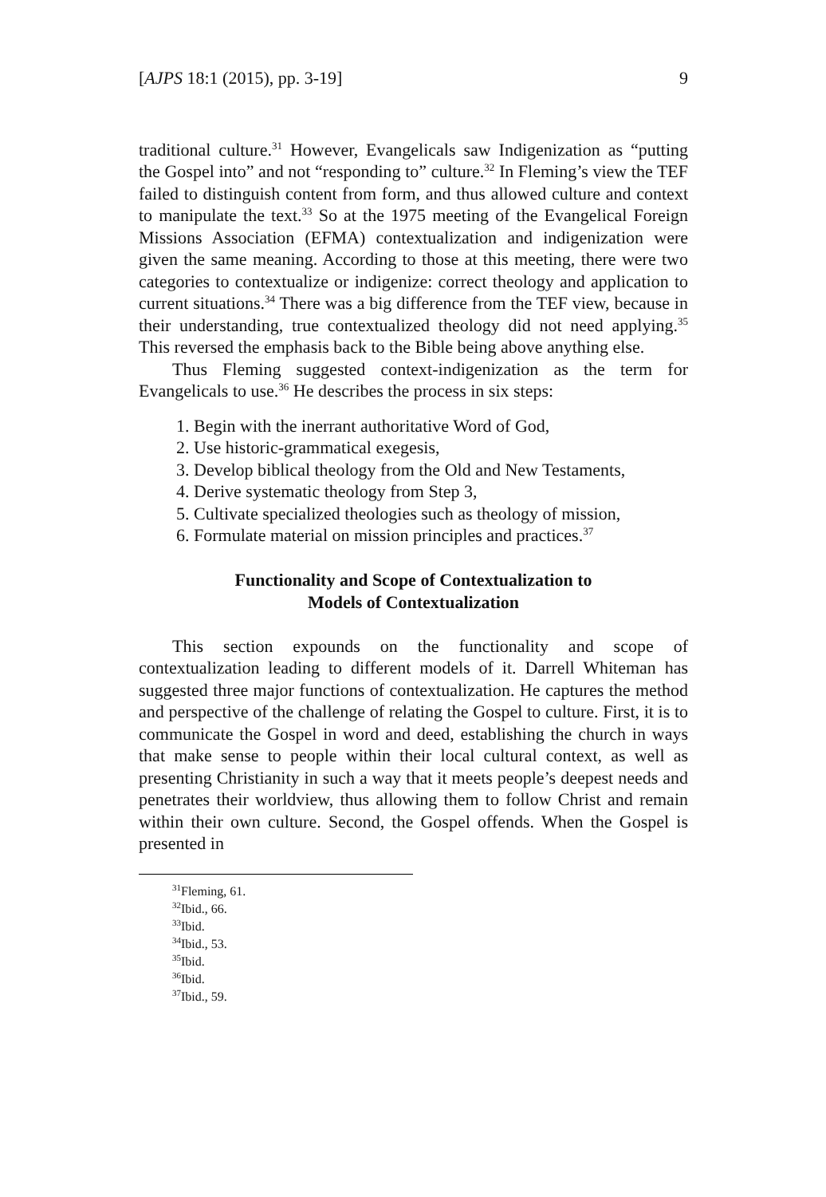[AJPS 18:1 (2015), pp. 3-19] 9
traditional culture.<sup>31</sup> However, Evangelicals saw Indigenization as “putting the Gospel into” and not “responding to” culture.<sup>32</sup> In Fleming’s view the TEF failed to distinguish content from form, and thus allowed culture and context to manipulate the text.<sup>33</sup> So at the 1975 meeting of the Evangelical Foreign Missions Association (EFMA) contextualization and indigenization were given the same meaning. According to those at this meeting, there were two categories to contextualize or indigenize: correct theology and application to current situations.<sup>34</sup> There was a big difference from the TEF view, because in their understanding, true contextualized theology did not need applying.<sup>35</sup> This reversed the emphasis back to the Bible being above anything else.
Thus Fleming suggested context-indigenization as the term for Evangelicals to use.<sup>36</sup> He describes the process in six steps:
1. Begin with the inerrant authoritative Word of God,
2. Use historic-grammatical exegesis,
3. Develop biblical theology from the Old and New Testaments,
4. Derive systematic theology from Step 3,
5. Cultivate specialized theologies such as theology of mission,
6. Formulate material on mission principles and practices.<sup>37</sup>
Functionality and Scope of Contextualization to
Models of Contextualization
This section expounds on the functionality and scope of contextualization leading to different models of it. Darrell Whiteman has suggested three major functions of contextualization. He captures the method and perspective of the challenge of relating the Gospel to culture. First, it is to communicate the Gospel in word and deed, establishing the church in ways that make sense to people within their local cultural context, as well as presenting Christianity in such a way that it meets people’s deepest needs and penetrates their worldview, thus allowing them to follow Christ and remain within their own culture. Second, the Gospel offends. When the Gospel is presented in
<sup>31</sup> Fleming, 61.
<sup>32</sup> Ibid., 66.
<sup>33</sup> Ibid.
<sup>34</sup> Ibid., 53.
<sup>35</sup> Ibid.
<sup>36</sup> Ibid.
<sup>37</sup> Ibid., 59.